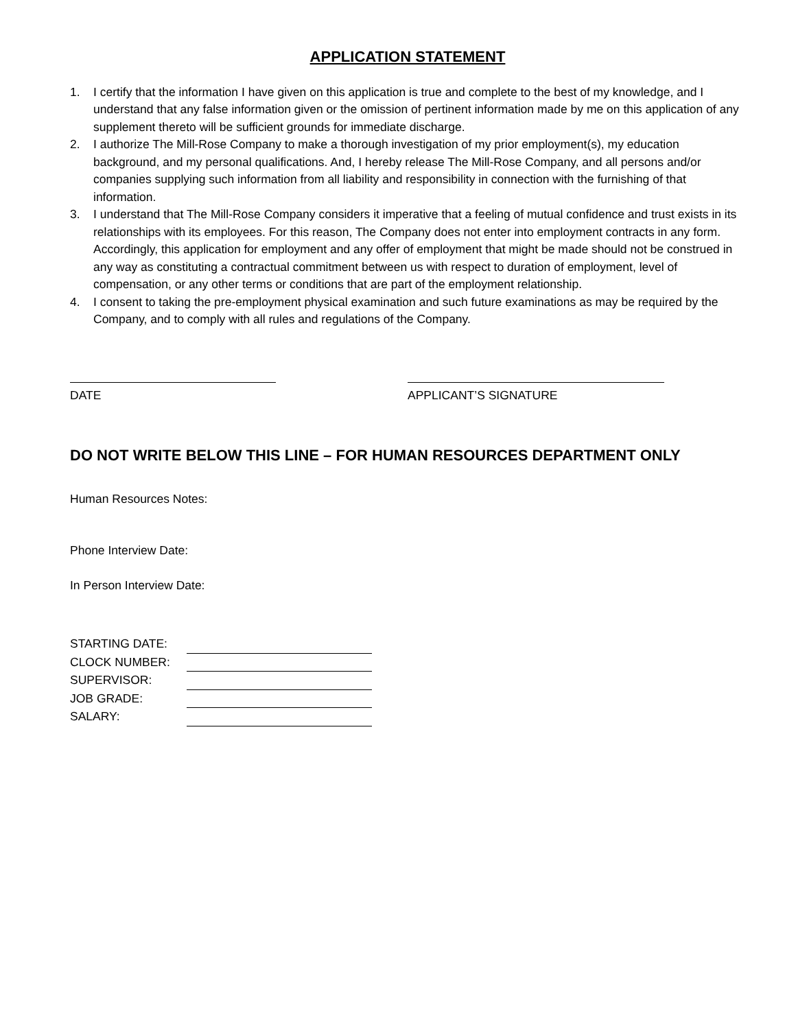APPLICATION STATEMENT
1. I certify that the information I have given on this application is true and complete to the best of my knowledge, and I understand that any false information given or the omission of pertinent information made by me on this application of any supplement thereto will be sufficient grounds for immediate discharge.
2. I authorize The Mill-Rose Company to make a thorough investigation of my prior employment(s), my education background, and my personal qualifications. And, I hereby release The Mill-Rose Company, and all persons and/or companies supplying such information from all liability and responsibility in connection with the furnishing of that information.
3. I understand that The Mill-Rose Company considers it imperative that a feeling of mutual confidence and trust exists in its relationships with its employees. For this reason, The Company does not enter into employment contracts in any form. Accordingly, this application for employment and any offer of employment that might be made should not be construed in any way as constituting a contractual commitment between us with respect to duration of employment, level of compensation, or any other terms or conditions that are part of the employment relationship.
4. I consent to taking the pre-employment physical examination and such future examinations as may be required by the Company, and to comply with all rules and regulations of the Company.
DATE APPLICANT’S SIGNATURE
DO NOT WRITE BELOW THIS LINE – FOR HUMAN RESOURCES DEPARTMENT ONLY
Human Resources Notes:
Phone Interview Date:
In Person Interview Date:
| STARTING DATE: | |
| CLOCK NUMBER: | |
| SUPERVISOR: | |
| JOB GRADE: | |
| SALARY: | |